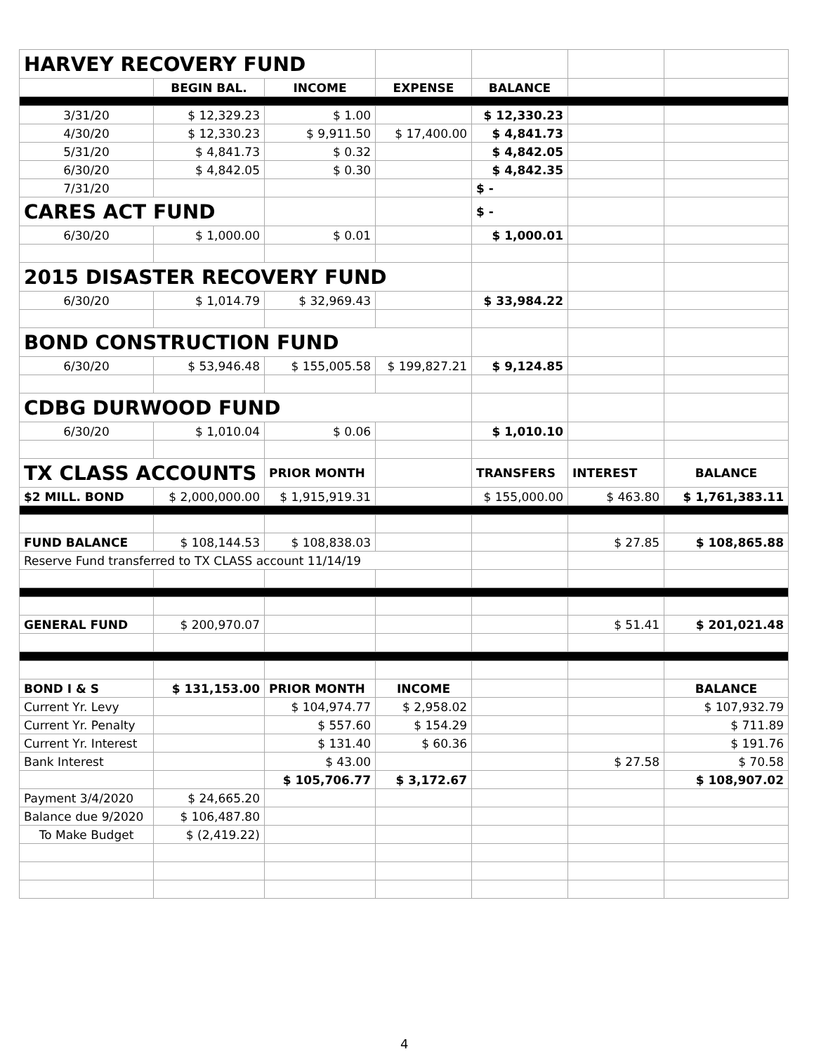| HARVEY RECOVERY FUND | | | | | | |
| | BEGIN BAL. | INCOME | EXPENSE | BALANCE | | |
| 3/31/20 | $ 12,329.23 | $ 1.00 | | $ 12,330.23 | | |
| 4/30/20 | $ 12,330.23 | $ 9,911.50 | $ 17,400.00 | $ 4,841.73 | | |
| 5/31/20 | $ 4,841.73 | $ 0.32 | | $ 4,842.05 | | |
| 6/30/20 | $ 4,842.05 | $ 0.30 | | $ 4,842.35 | | |
| 7/31/20 | | | | $ - | | |
| CARES ACT FUND | | | | $ - | | |
| 6/30/20 | $ 1,000.00 | $ 0.01 | | $ 1,000.01 | | |
| 2015 DISASTER RECOVERY FUND | | | | | | |
| 6/30/20 | $ 1,014.79 | $ 32,969.43 | | $ 33,984.22 | | |
| BOND CONSTRUCTION FUND | | | | | | |
| 6/30/20 | $ 53,946.48 | $ 155,005.58 | $ 199,827.21 | $ 9,124.85 | | |
| CDBG DURWOOD FUND | | | | | | |
| 6/30/20 | $ 1,010.04 | $ 0.06 | | $ 1,010.10 | | |
| TX CLASS ACCOUNTS | | PRIOR MONTH | | TRANSFERS | INTEREST | BALANCE |
| $2 MILL. BOND | $ 2,000,000.00 | $ 1,915,919.31 | | $ 155,000.00 | $ 463.80 | $ 1,761,383.11 |
| FUND BALANCE | $ 108,144.53 | $ 108,838.03 | | | $ 27.85 | $ 108,865.88 |
| Reserve Fund transferred to TX CLASS account 11/14/19 | | | | | | |
| GENERAL FUND | $ 200,970.07 | | | | $ 51.41 | $ 201,021.48 |
| BOND I & S | $ 131,153.00 | PRIOR MONTH | INCOME | | | BALANCE |
| Current Yr. Levy | | $ 104,974.77 | $ 2,958.02 | | | $ 107,932.79 |
| Current Yr. Penalty | | $ 557.60 | $ 154.29 | | | $ 711.89 |
| Current Yr. Interest | | $ 131.40 | $ 60.36 | | | $ 191.76 |
| Bank Interest | | $ 43.00 | | | $ 27.58 | $ 70.58 |
| | | $ 105,706.77 | $ 3,172.67 | | | $ 108,907.02 |
| Payment 3/4/2020 | $ 24,665.20 | | | | | |
| Balance due 9/2020 | $ 106,487.80 | | | | | |
| To Make Budget | $ (2,419.22) | | | | | |
4